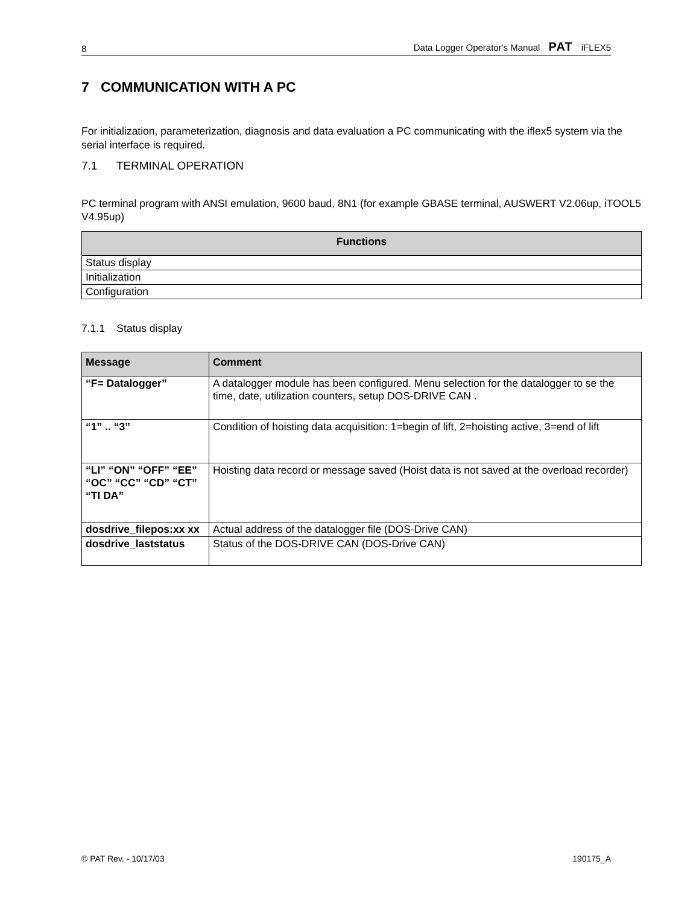8 Data Logger Operator's Manual PAT iFLEX5
7 COMMUNICATION WITH A PC
For initialization, parameterization, diagnosis and data evaluation a PC communicating with the iflex5 system via the serial interface is required.
7.1 TERMINAL OPERATION
PC terminal program with ANSI emulation, 9600 baud, 8N1 (for example GBASE terminal, AUSWERT V2.06up, iTOOL5 V4.95up)
| Functions |
| --- |
| Status display |
| Initialization |
| Configuration |
7.1.1 Status display
| Message | Comment |
| --- | --- |
| “F= Datalogger” | A datalogger module has been configured. Menu selection for the datalogger to se the time, date, utilization counters, setup DOS-DRIVE CAN . |
| “1” .. “3” | Condition of hoisting data acquisition: 1=begin of lift, 2=hoisting active, 3=end of lift |
| “LI” “ON” “OFF” “EE” “OC” “CC” “CD” “CT” “TI DA” | Hoisting data record or message saved (Hoist data is not saved at the overload recorder) |
| dosdrive_filepos:xx xx | Actual address of the datalogger file (DOS-Drive CAN) |
| dosdrive_laststatus | Status of the DOS-DRIVE CAN (DOS-Drive CAN) |
© PAT Rev. - 10/17/03 190175_A